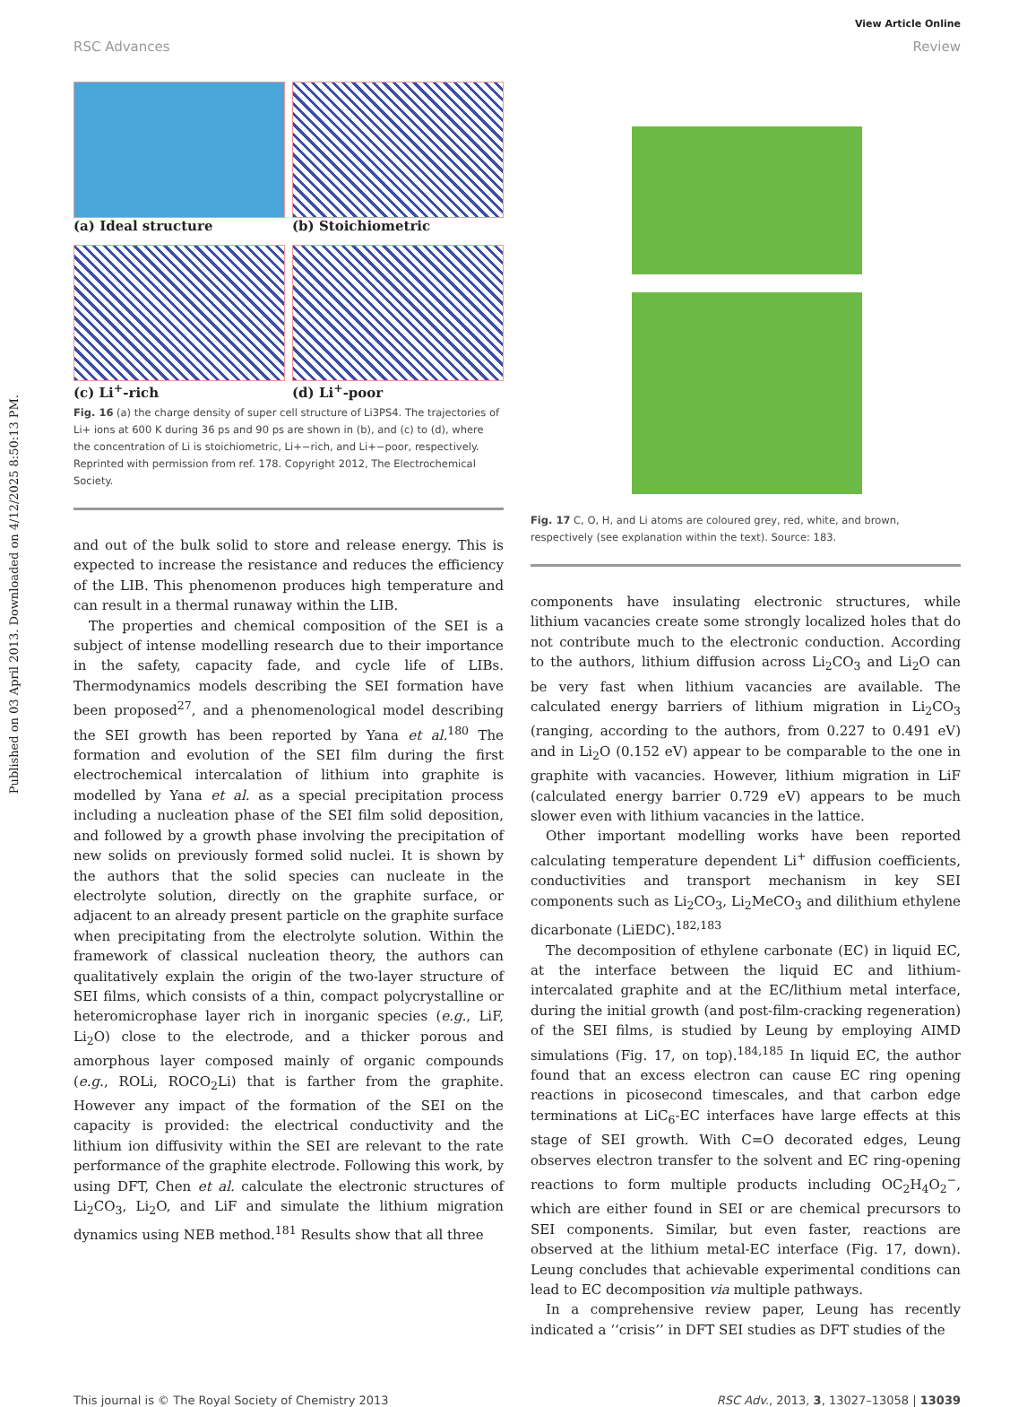Published on 03 April 2013. Downloaded on 4/12/2025 8:50:13 PM.
View Article Online
RSC Advances Review
(a) Ideal structure
(b) Stoichiometric
(c) Li<sup>+</sup>-rich
(d) Li<sup>+</sup>-poor
Fig. 16 (a) the charge density of super cell structure of Li3PS4. The trajectories of Li+ ions at 600 K during 36 ps and 90 ps are shown in (b), and (c) to (d), where the concentration of Li is stoichiometric, Li+−rich, and Li+−poor, respectively. Reprinted with permission from ref. 178. Copyright 2012, The Electrochemical Society.
and out of the bulk solid to store and release energy. This is expected to increase the resistance and reduces the efficiency of the LIB. This phenomenon produces high temperature and can result in a thermal runaway within the LIB.
The properties and chemical composition of the SEI is a subject of intense modelling research due to their importance in the safety, capacity fade, and cycle life of LIBs. Thermodynamics models describing the SEI formation have been proposed<sup>27</sup>, and a phenomenological model describing the SEI growth has been reported by Yana et al.<sup>180</sup> The formation and evolution of the SEI film during the first electrochemical intercalation of lithium into graphite is modelled by Yana et al. as a special precipitation process including a nucleation phase of the SEI film solid deposition, and followed by a growth phase involving the precipitation of new solids on previously formed solid nuclei. It is shown by the authors that the solid species can nucleate in the electrolyte solution, directly on the graphite surface, or adjacent to an already present particle on the graphite surface when precipitating from the electrolyte solution. Within the framework of classical nucleation theory, the authors can qualitatively explain the origin of the two-layer structure of SEI films, which consists of a thin, compact polycrystalline or heteromicrophase layer rich in inorganic species (e.g., LiF, Li<sub>2</sub>O) close to the electrode, and a thicker porous and amorphous layer composed mainly of organic compounds (e.g., ROLi, ROCO<sub>2</sub>Li) that is farther from the graphite. However any impact of the formation of the SEI on the capacity is provided: the electrical conductivity and the lithium ion diffusivity within the SEI are relevant to the rate performance of the graphite electrode. Following this work, by using DFT, Chen et al. calculate the electronic structures of Li<sub>2</sub>CO<sub>3</sub>, Li<sub>2</sub>O, and LiF and simulate the lithium migration dynamics using NEB method.<sup>181</sup> Results show that all three
Fig. 17 C, O, H, and Li atoms are coloured grey, red, white, and brown, respectively (see explanation within the text). Source: 183.
components have insulating electronic structures, while lithium vacancies create some strongly localized holes that do not contribute much to the electronic conduction. According to the authors, lithium diffusion across Li<sub>2</sub>CO<sub>3</sub> and Li<sub>2</sub>O can be very fast when lithium vacancies are available. The calculated energy barriers of lithium migration in Li<sub>2</sub>CO<sub>3</sub> (ranging, according to the authors, from 0.227 to 0.491 eV) and in Li<sub>2</sub>O (0.152 eV) appear to be comparable to the one in graphite with vacancies. However, lithium migration in LiF (calculated energy barrier 0.729 eV) appears to be much slower even with lithium vacancies in the lattice.
Other important modelling works have been reported calculating temperature dependent Li<sup>+</sup> diffusion coefficients, conductivities and transport mechanism in key SEI components such as Li<sub>2</sub>CO<sub>3</sub>, Li<sub>2</sub>MeCO<sub>3</sub> and dilithium ethylene dicarbonate (LiEDC).<sup>182,183</sup>
The decomposition of ethylene carbonate (EC) in liquid EC, at the interface between the liquid EC and lithium-intercalated graphite and at the EC/lithium metal interface, during the initial growth (and post-film-cracking regeneration) of the SEI films, is studied by Leung by employing AIMD simulations (Fig. 17, on top).<sup>184,185</sup> In liquid EC, the author found that an excess electron can cause EC ring opening reactions in picosecond timescales, and that carbon edge terminations at LiC<sub>6</sub>-EC interfaces have large effects at this stage of SEI growth. With C=O decorated edges, Leung observes electron transfer to the solvent and EC ring-opening reactions to form multiple products including OC<sub>2</sub>H<sub>4</sub>O<sub>2</sub><sup>−</sup>, which are either found in SEI or are chemical precursors to SEI components. Similar, but even faster, reactions are observed at the lithium metal-EC interface (Fig. 17, down). Leung concludes that achievable experimental conditions can lead to EC decomposition via multiple pathways.
In a comprehensive review paper, Leung has recently indicated a ‘‘crisis’’ in DFT SEI studies as DFT studies of the
This journal is © The Royal Society of Chemistry 2013 RSC Adv., 2013, 3, 13027–13058 | 13039